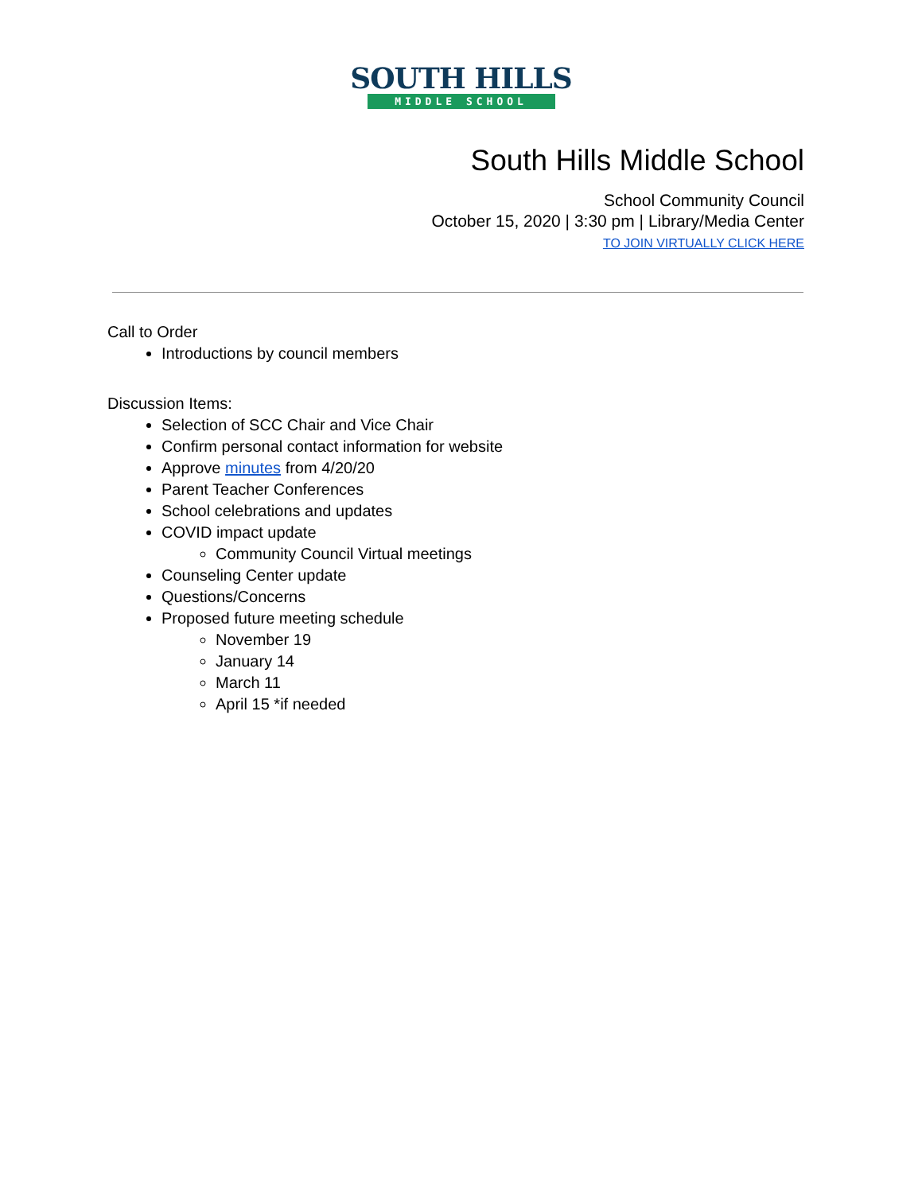SOUTH HILLS
MIDDLE SCHOOL
South Hills Middle School
School Community Council
October 15, 2020 | 3:30 pm | Library/Media Center
TO JOIN VIRTUALLY CLICK HERE
Call to Order
Introductions by council members
Discussion Items:
Selection of SCC Chair and Vice Chair
Confirm personal contact information for website
Approve minutes from 4/20/20
Parent Teacher Conferences
School celebrations and updates
COVID impact update
Community Council Virtual meetings
Counseling Center update
Questions/Concerns
Proposed future meeting schedule
November 19
January 14
March 11
April 15 *if needed